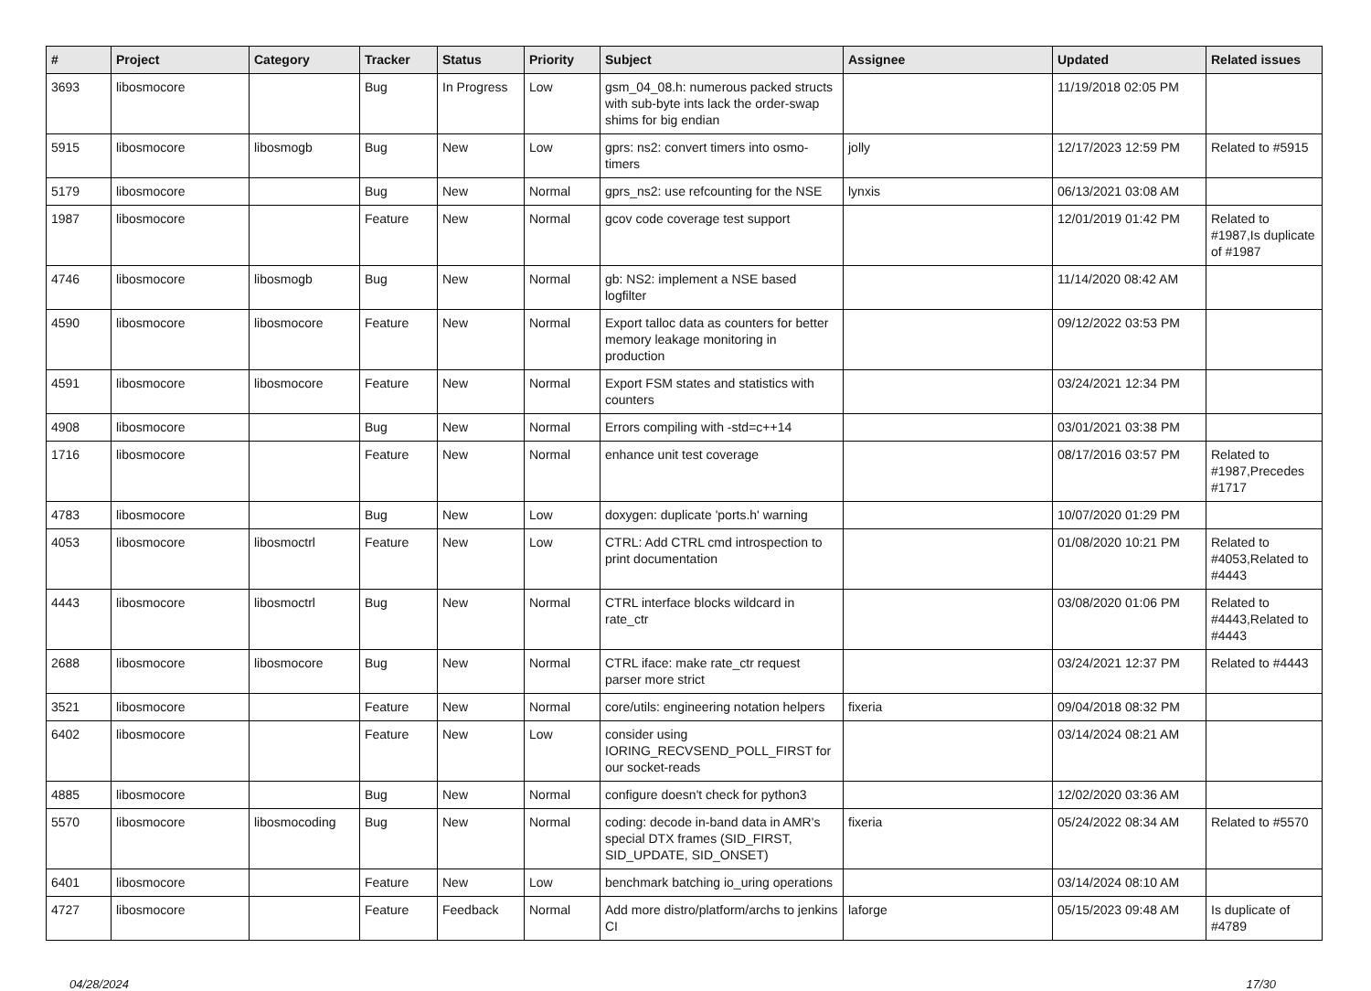| # | Project | Category | Tracker | Status | Priority | Subject | Assignee | Updated | Related issues |
| --- | --- | --- | --- | --- | --- | --- | --- | --- | --- |
| 3693 | libosmocore | | Bug | In Progress | Low | gsm_04_08.h: numerous packed structs with sub-byte ints lack the order-swap shims for big endian | | 11/19/2018 02:05 PM | |
| 5915 | libosmocore | libosmogb | Bug | New | Low | gprs: ns2: convert timers into osmo-timers | jolly | 12/17/2023 12:59 PM | Related to #5915 |
| 5179 | libosmocore | | Bug | New | Normal | gprs_ns2: use refcounting for the NSE | lynxis | 06/13/2021 03:08 AM | |
| 1987 | libosmocore | | Feature | New | Normal | gcov code coverage test support | | 12/01/2019 01:42 PM | Related to #1987,Is duplicate of #1987 |
| 4746 | libosmocore | libosmogb | Bug | New | Normal | gb: NS2: implement a NSE based logfilter | | 11/14/2020 08:42 AM | |
| 4590 | libosmocore | libosmocore | Feature | New | Normal | Export talloc data as counters for better memory leakage monitoring in production | | 09/12/2022 03:53 PM | |
| 4591 | libosmocore | libosmocore | Feature | New | Normal | Export FSM states and statistics with counters | | 03/24/2021 12:34 PM | |
| 4908 | libosmocore | | Bug | New | Normal | Errors compiling with -std=c++14 | | 03/01/2021 03:38 PM | |
| 1716 | libosmocore | | Feature | New | Normal | enhance unit test coverage | | 08/17/2016 03:57 PM | Related to #1987,Precedes #1717 |
| 4783 | libosmocore | | Bug | New | Low | doxygen: duplicate 'ports.h' warning | | 10/07/2020 01:29 PM | |
| 4053 | libosmocore | libosmoctrl | Feature | New | Low | CTRL: Add CTRL cmd introspection to print documentation | | 01/08/2020 10:21 PM | Related to #4053,Related to #4443 |
| 4443 | libosmocore | libosmoctrl | Bug | New | Normal | CTRL interface blocks wildcard in rate_ctr | | 03/08/2020 01:06 PM | Related to #4443,Related to #4443 |
| 2688 | libosmocore | libosmocore | Bug | New | Normal | CTRL iface: make rate_ctr request parser more strict | | 03/24/2021 12:37 PM | Related to #4443 |
| 3521 | libosmocore | | Feature | New | Normal | core/utils: engineering notation helpers | fixeria | 09/04/2018 08:32 PM | |
| 6402 | libosmocore | | Feature | New | Low | consider using IORING_RECVSEND_POLL_FIRST for our socket-reads | | 03/14/2024 08:21 AM | |
| 4885 | libosmocore | | Bug | New | Normal | configure doesn't check for python3 | | 12/02/2020 03:36 AM | |
| 5570 | libosmocore | libosmocoding | Bug | New | Normal | coding: decode in-band data in AMR's special DTX frames (SID_FIRST, SID_UPDATE, SID_ONSET) | fixeria | 05/24/2022 08:34 AM | Related to #5570 |
| 6401 | libosmocore | | Feature | New | Low | benchmark batching io_uring operations | | 03/14/2024 08:10 AM | |
| 4727 | libosmocore | | Feature | Feedback | Normal | Add more distro/platform/archs to jenkins CI | laforge | 05/15/2023 09:48 AM | Is duplicate of #4789 |
04/28/2024 17/30